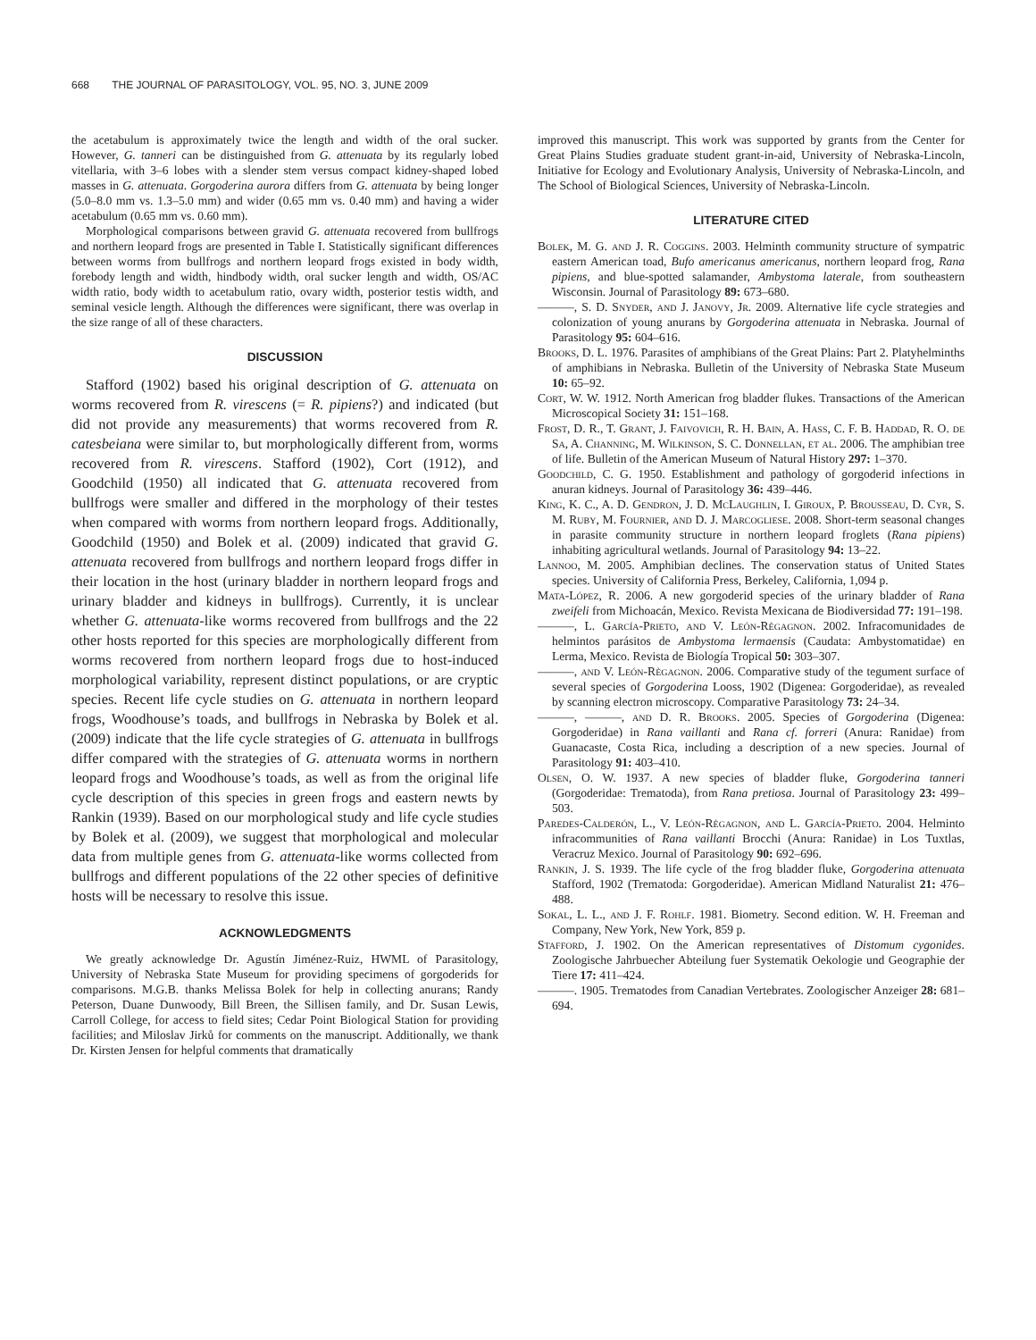668 THE JOURNAL OF PARASITOLOGY, VOL. 95, NO. 3, JUNE 2009
the acetabulum is approximately twice the length and width of the oral sucker. However, G. tanneri can be distinguished from G. attenuata by its regularly lobed vitellaria, with 3–6 lobes with a slender stem versus compact kidney-shaped lobed masses in G. attenuata. Gorgoderina aurora differs from G. attenuata by being longer (5.0–8.0 mm vs. 1.3–5.0 mm) and wider (0.65 mm vs. 0.40 mm) and having a wider acetabulum (0.65 mm vs. 0.60 mm).
Morphological comparisons between gravid G. attenuata recovered from bullfrogs and northern leopard frogs are presented in Table I. Statistically significant differences between worms from bullfrogs and northern leopard frogs existed in body width, forebody length and width, hindbody width, oral sucker length and width, OS/AC width ratio, body width to acetabulum ratio, ovary width, posterior testis width, and seminal vesicle length. Although the differences were significant, there was overlap in the size range of all of these characters.
DISCUSSION
Stafford (1902) based his original description of G. attenuata on worms recovered from R. virescens (= R. pipiens?) and indicated (but did not provide any measurements) that worms recovered from R. catesbeiana were similar to, but morphologically different from, worms recovered from R. virescens. Stafford (1902), Cort (1912), and Goodchild (1950) all indicated that G. attenuata recovered from bullfrogs were smaller and differed in the morphology of their testes when compared with worms from northern leopard frogs. Additionally, Goodchild (1950) and Bolek et al. (2009) indicated that gravid G. attenuata recovered from bullfrogs and northern leopard frogs differ in their location in the host (urinary bladder in northern leopard frogs and urinary bladder and kidneys in bullfrogs). Currently, it is unclear whether G. attenuata-like worms recovered from bullfrogs and the 22 other hosts reported for this species are morphologically different from worms recovered from northern leopard frogs due to host-induced morphological variability, represent distinct populations, or are cryptic species. Recent life cycle studies on G. attenuata in northern leopard frogs, Woodhouse’s toads, and bullfrogs in Nebraska by Bolek et al. (2009) indicate that the life cycle strategies of G. attenuata in bullfrogs differ compared with the strategies of G. attenuata worms in northern leopard frogs and Woodhouse’s toads, as well as from the original life cycle description of this species in green frogs and eastern newts by Rankin (1939). Based on our morphological study and life cycle studies by Bolek et al. (2009), we suggest that morphological and molecular data from multiple genes from G. attenuata-like worms collected from bullfrogs and different populations of the 22 other species of definitive hosts will be necessary to resolve this issue.
ACKNOWLEDGMENTS
We greatly acknowledge Dr. Agustín Jiménez-Ruiz, HWML of Parasitology, University of Nebraska State Museum for providing specimens of gorgoderids for comparisons. M.G.B. thanks Melissa Bolek for help in collecting anurans; Randy Peterson, Duane Dunwoody, Bill Breen, the Sillisen family, and Dr. Susan Lewis, Carroll College, for access to field sites; Cedar Point Biological Station for providing facilities; and Miloslav Jirků for comments on the manuscript. Additionally, we thank Dr. Kirsten Jensen for helpful comments that dramatically
improved this manuscript. This work was supported by grants from the Center for Great Plains Studies graduate student grant-in-aid, University of Nebraska-Lincoln, Initiative for Ecology and Evolutionary Analysis, University of Nebraska-Lincoln, and The School of Biological Sciences, University of Nebraska-Lincoln.
LITERATURE CITED
Bolek, M. G. and J. R. Coggins. 2003. Helminth community structure of sympatric eastern American toad, Bufo americanus americanus, northern leopard frog, Rana pipiens, and blue-spotted salamander, Ambystoma laterale, from southeastern Wisconsin. Journal of Parasitology 89: 673–680.
———, S. D. Snyder, and J. Janovy, Jr. 2009. Alternative life cycle strategies and colonization of young anurans by Gorgoderina attenuata in Nebraska. Journal of Parasitology 95: 604–616.
Brooks, D. L. 1976. Parasites of amphibians of the Great Plains: Part 2. Platyhelminths of amphibians in Nebraska. Bulletin of the University of Nebraska State Museum 10: 65–92.
Cort, W. W. 1912. North American frog bladder flukes. Transactions of the American Microscopical Society 31: 151–168.
Frost, D. R., T. Grant, J. Faivovich, R. H. Bain, A. Hass, C. F. B. Haddad, R. O. de Sa, A. Channing, M. Wilkinson, S. C. Donnellan, et al. 2006. The amphibian tree of life. Bulletin of the American Museum of Natural History 297: 1–370.
Goodchild, C. G. 1950. Establishment and pathology of gorgoderid infections in anuran kidneys. Journal of Parasitology 36: 439–446.
King, K. C., A. D. Gendron, J. D. McLaughlin, I. Giroux, P. Brousseau, D. Cyr, S. M. Ruby, M. Fournier, and D. J. Marcogliese. 2008. Short-term seasonal changes in parasite community structure in northern leopard froglets (Rana pipiens) inhabiting agricultural wetlands. Journal of Parasitology 94: 13–22.
Lannoo, M. 2005. Amphibian declines. The conservation status of United States species. University of California Press, Berkeley, California, 1,094 p.
Mata-López, R. 2006. A new gorgoderid species of the urinary bladder of Rana zweifeli from Michoacán, Mexico. Revista Mexicana de Biodiversidad 77: 191–198.
———, L. García-Prieto, and V. León-Règagnon. 2002. Infracomunidades de helmintos parásitos de Ambystoma lermaensis (Caudata: Ambystomatidae) en Lerma, Mexico. Revista de Biología Tropical 50: 303–307.
———, and V. León-Règagnon. 2006. Comparative study of the tegument surface of several species of Gorgoderina Looss, 1902 (Digenea: Gorgoderidae), as revealed by scanning electron microscopy. Comparative Parasitology 73: 24–34.
———, ———, and D. R. Brooks. 2005. Species of Gorgoderina (Digenea: Gorgoderidae) in Rana vaillanti and Rana cf. forreri (Anura: Ranidae) from Guanacaste, Costa Rica, including a description of a new species. Journal of Parasitology 91: 403–410.
Olsen, O. W. 1937. A new species of bladder fluke, Gorgoderina tanneri (Gorgoderidae: Trematoda), from Rana pretiosa. Journal of Parasitology 23: 499–503.
Paredes-Calderón, L., V. León-Règagnon, and L. García-Prieto. 2004. Helminto infracommunities of Rana vaillanti Brocchi (Anura: Ranidae) in Los Tuxtlas, Veracruz Mexico. Journal of Parasitology 90: 692–696.
Rankin, J. S. 1939. The life cycle of the frog bladder fluke, Gorgoderina attenuata Stafford, 1902 (Trematoda: Gorgoderidae). American Midland Naturalist 21: 476–488.
Sokal, L. L., and J. F. Rohlf. 1981. Biometry. Second edition. W. H. Freeman and Company, New York, New York, 859 p.
Stafford, J. 1902. On the American representatives of Distomum cygonides. Zoologische Jahrbuecher Abteilung fuer Systematik Oekologie und Geographie der Tiere 17: 411–424.
———. 1905. Trematodes from Canadian Vertebrates. Zoologischer Anzeiger 28: 681–694.